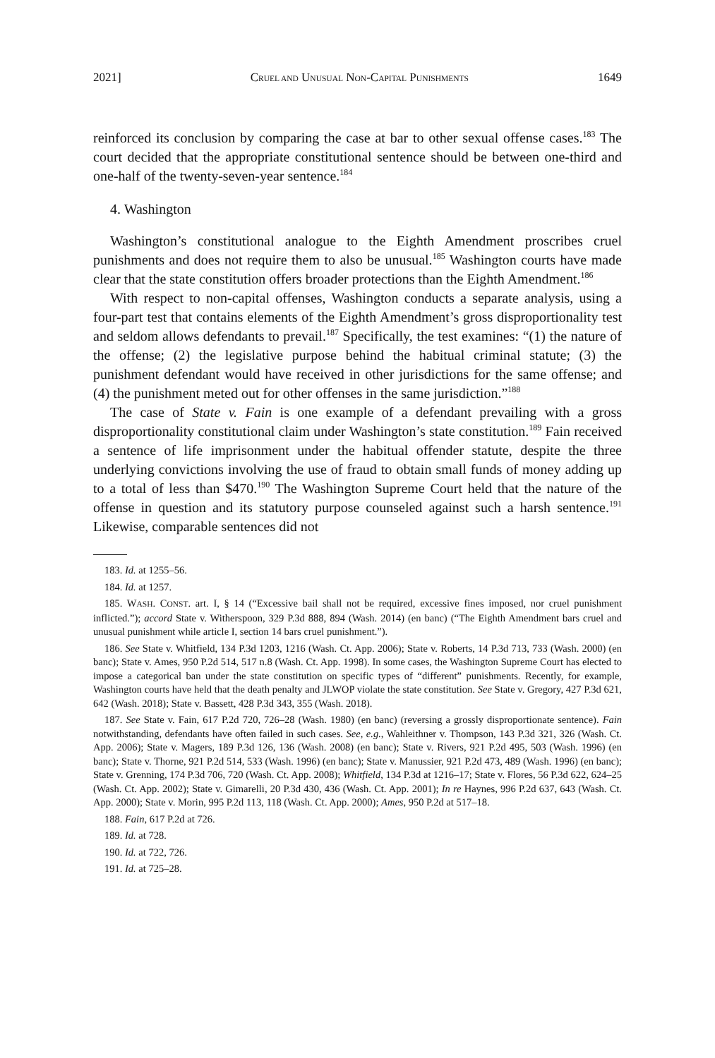2021] CRUEL AND UNUSUAL NON-CAPITAL PUNISHMENTS 1649
reinforced its conclusion by comparing the case at bar to other sexual offense cases.<sup>183</sup> The court decided that the appropriate constitutional sentence should be between one-third and one-half of the twenty-seven-year sentence.<sup>184</sup>
4. Washington
Washington’s constitutional analogue to the Eighth Amendment proscribes cruel punishments and does not require them to also be unusual.<sup>185</sup> Washington courts have made clear that the state constitution offers broader protections than the Eighth Amendment.<sup>186</sup>
With respect to non-capital offenses, Washington conducts a separate analysis, using a four-part test that contains elements of the Eighth Amendment’s gross disproportionality test and seldom allows defendants to prevail.<sup>187</sup> Specifically, the test examines: “(1) the nature of the offense; (2) the legislative purpose behind the habitual criminal statute; (3) the punishment defendant would have received in other jurisdictions for the same offense; and (4) the punishment meted out for other offenses in the same jurisdiction.”<sup>188</sup>
The case of State v. Fain is one example of a defendant prevailing with a gross disproportionality constitutional claim under Washington’s state constitution.<sup>189</sup> Fain received a sentence of life imprisonment under the habitual offender statute, despite the three underlying convictions involving the use of fraud to obtain small funds of money adding up to a total of less than $470.<sup>190</sup> The Washington Supreme Court held that the nature of the offense in question and its statutory purpose counseled against such a harsh sentence.<sup>191</sup> Likewise, comparable sentences did not
183. Id. at 1255–56.
184. Id. at 1257.
185. WASH. CONST. art. I, § 14 (“Excessive bail shall not be required, excessive fines imposed, nor cruel punishment inflicted.”); accord State v. Witherspoon, 329 P.3d 888, 894 (Wash. 2014) (en banc) (“The Eighth Amendment bars cruel and unusual punishment while article I, section 14 bars cruel punishment.”).
186. See State v. Whitfield, 134 P.3d 1203, 1216 (Wash. Ct. App. 2006); State v. Roberts, 14 P.3d 713, 733 (Wash. 2000) (en banc); State v. Ames, 950 P.2d 514, 517 n.8 (Wash. Ct. App. 1998). In some cases, the Washington Supreme Court has elected to impose a categorical ban under the state constitution on specific types of “different” punishments. Recently, for example, Washington courts have held that the death penalty and JLWOP violate the state constitution. See State v. Gregory, 427 P.3d 621, 642 (Wash. 2018); State v. Bassett, 428 P.3d 343, 355 (Wash. 2018).
187. See State v. Fain, 617 P.2d 720, 726–28 (Wash. 1980) (en banc) (reversing a grossly disproportionate sentence). Fain notwithstanding, defendants have often failed in such cases. See, e.g., Wahleithner v. Thompson, 143 P.3d 321, 326 (Wash. Ct. App. 2006); State v. Magers, 189 P.3d 126, 136 (Wash. 2008) (en banc); State v. Rivers, 921 P.2d 495, 503 (Wash. 1996) (en banc); State v. Thorne, 921 P.2d 514, 533 (Wash. 1996) (en banc); State v. Manussier, 921 P.2d 473, 489 (Wash. 1996) (en banc); State v. Grenning, 174 P.3d 706, 720 (Wash. Ct. App. 2008); Whitfield, 134 P.3d at 1216–17; State v. Flores, 56 P.3d 622, 624–25 (Wash. Ct. App. 2002); State v. Gimarelli, 20 P.3d 430, 436 (Wash. Ct. App. 2001); In re Haynes, 996 P.2d 637, 643 (Wash. Ct. App. 2000); State v. Morin, 995 P.2d 113, 118 (Wash. Ct. App. 2000); Ames, 950 P.2d at 517–18.
188. Fain, 617 P.2d at 726.
189. Id. at 728.
190. Id. at 722, 726.
191. Id. at 725–28.